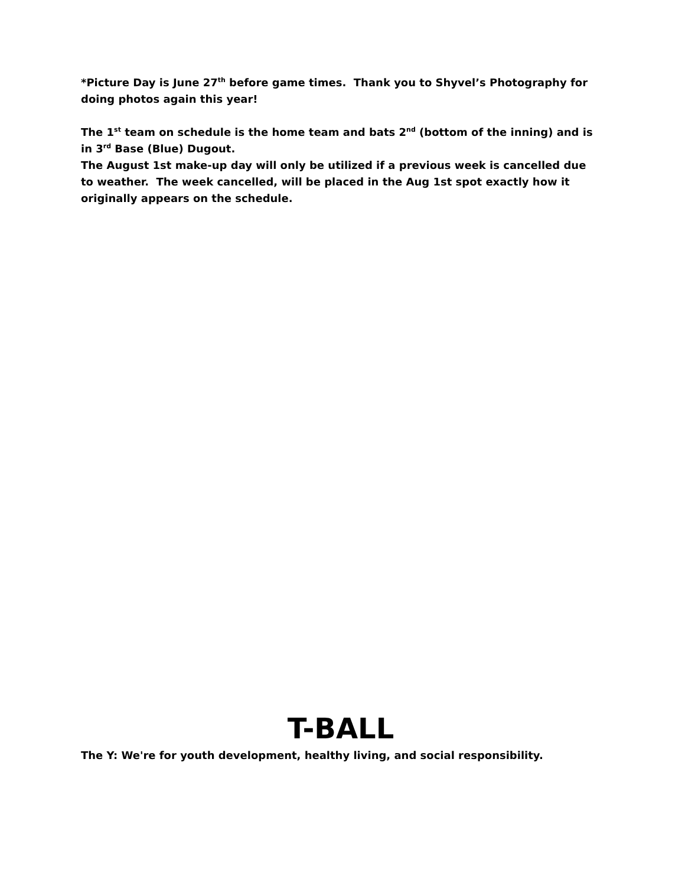*Picture Day is June 27<sup>th</sup> before game times. Thank you to Shyvel’s Photography for doing photos again this year!
The 1<sup>st</sup> team on schedule is the home team and bats 2<sup>nd</sup> (bottom of the inning) and is in 3<sup>rd</sup> Base (Blue) Dugout.
The August 1st make-up day will only be utilized if a previous week is cancelled due to weather. The week cancelled, will be placed in the Aug 1st spot exactly how it originally appears on the schedule.
T-BALL
The Y: We're for youth development, healthy living, and social responsibility.